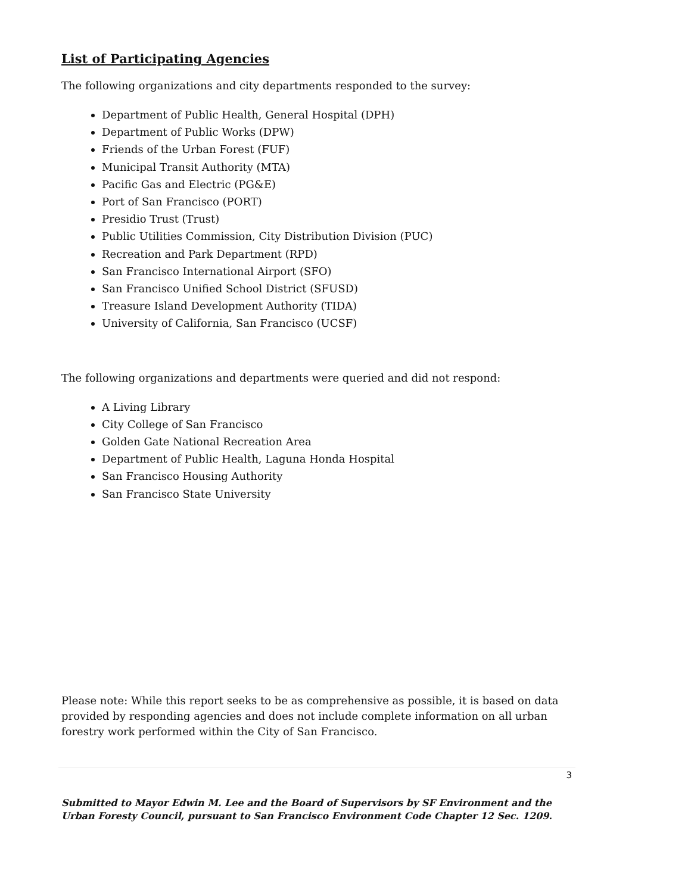List of Participating Agencies
The following organizations and city departments responded to the survey:
Department of Public Health, General Hospital (DPH)
Department of Public Works (DPW)
Friends of the Urban Forest (FUF)
Municipal Transit Authority (MTA)
Pacific Gas and Electric (PG&E)
Port of San Francisco (PORT)
Presidio Trust (Trust)
Public Utilities Commission, City Distribution Division (PUC)
Recreation and Park Department (RPD)
San Francisco International Airport (SFO)
San Francisco Unified School District (SFUSD)
Treasure Island Development Authority (TIDA)
University of California, San Francisco (UCSF)
The following organizations and departments were queried and did not respond:
A Living Library
City College of San Francisco
Golden Gate National Recreation Area
Department of Public Health, Laguna Honda Hospital
San Francisco Housing Authority
San Francisco State University
Please note: While this report seeks to be as comprehensive as possible, it is based on data provided by responding agencies and does not include complete information on all urban forestry work performed within the City of San Francisco.
3
Submitted to Mayor Edwin M. Lee and the Board of Supervisors by SF Environment and the Urban Foresty Council, pursuant to San Francisco Environment Code Chapter 12 Sec. 1209.